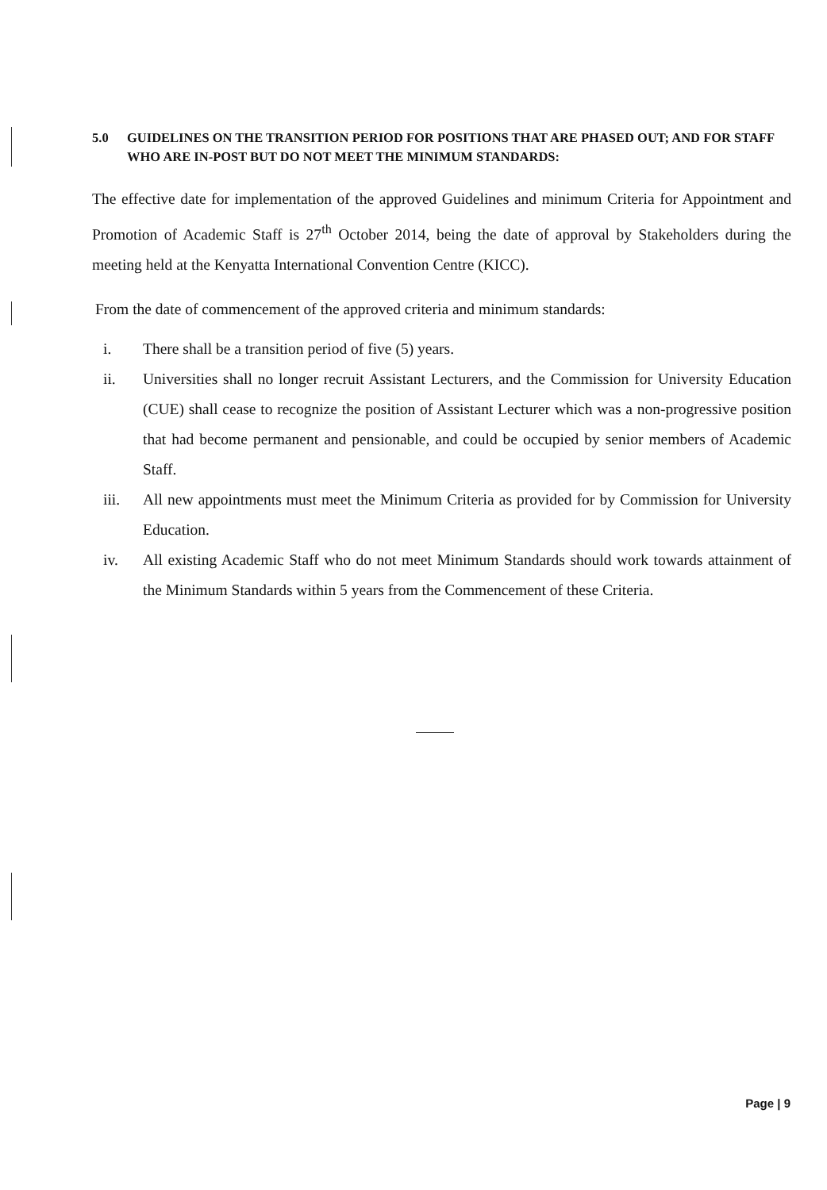5.0 GUIDELINES ON THE TRANSITION PERIOD FOR POSITIONS THAT ARE PHASED OUT; AND FOR STAFF WHO ARE IN-POST BUT DO NOT MEET THE MINIMUM STANDARDS:
The effective date for implementation of the approved Guidelines and minimum Criteria for Appointment and Promotion of Academic Staff is 27<sup>th</sup> October 2014, being the date of approval by Stakeholders during the meeting held at the Kenyatta International Convention Centre (KICC).
From the date of commencement of the approved criteria and minimum standards:
i. There shall be a transition period of five (5) years.
ii. Universities shall no longer recruit Assistant Lecturers, and the Commission for University Education (CUE) shall cease to recognize the position of Assistant Lecturer which was a non-progressive position that had become permanent and pensionable, and could be occupied by senior members of Academic Staff.
iii. All new appointments must meet the Minimum Criteria as provided for by Commission for University Education.
iv. All existing Academic Staff who do not meet Minimum Standards should work towards attainment of the Minimum Standards within 5 years from the Commencement of these Criteria.
Page | 9